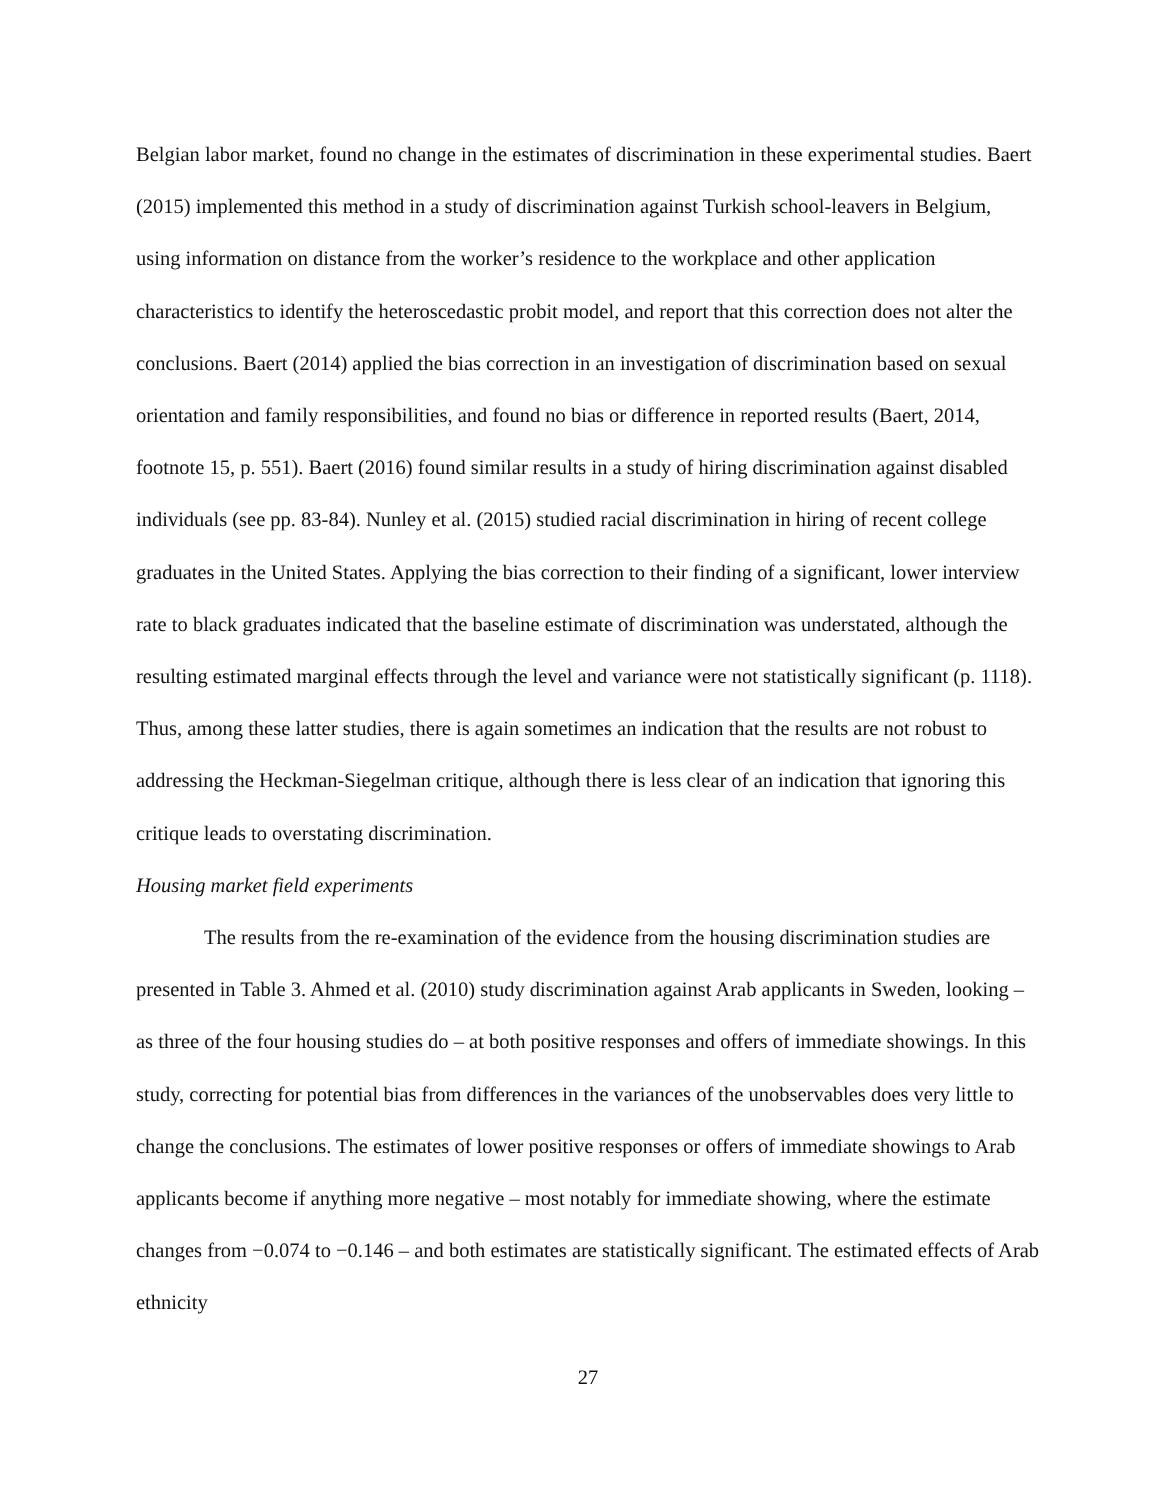Belgian labor market, found no change in the estimates of discrimination in these experimental studies. Baert (2015) implemented this method in a study of discrimination against Turkish school-leavers in Belgium, using information on distance from the worker’s residence to the workplace and other application characteristics to identify the heteroscedastic probit model, and report that this correction does not alter the conclusions. Baert (2014) applied the bias correction in an investigation of discrimination based on sexual orientation and family responsibilities, and found no bias or difference in reported results (Baert, 2014, footnote 15, p. 551). Baert (2016) found similar results in a study of hiring discrimination against disabled individuals (see pp. 83-84). Nunley et al. (2015) studied racial discrimination in hiring of recent college graduates in the United States. Applying the bias correction to their finding of a significant, lower interview rate to black graduates indicated that the baseline estimate of discrimination was understated, although the resulting estimated marginal effects through the level and variance were not statistically significant (p. 1118). Thus, among these latter studies, there is again sometimes an indication that the results are not robust to addressing the Heckman-Siegelman critique, although there is less clear of an indication that ignoring this critique leads to overstating discrimination.
Housing market field experiments
The results from the re-examination of the evidence from the housing discrimination studies are presented in Table 3. Ahmed et al. (2010) study discrimination against Arab applicants in Sweden, looking – as three of the four housing studies do – at both positive responses and offers of immediate showings. In this study, correcting for potential bias from differences in the variances of the unobservables does very little to change the conclusions. The estimates of lower positive responses or offers of immediate showings to Arab applicants become if anything more negative – most notably for immediate showing, where the estimate changes from −0.074 to −0.146 – and both estimates are statistically significant. The estimated effects of Arab ethnicity
27